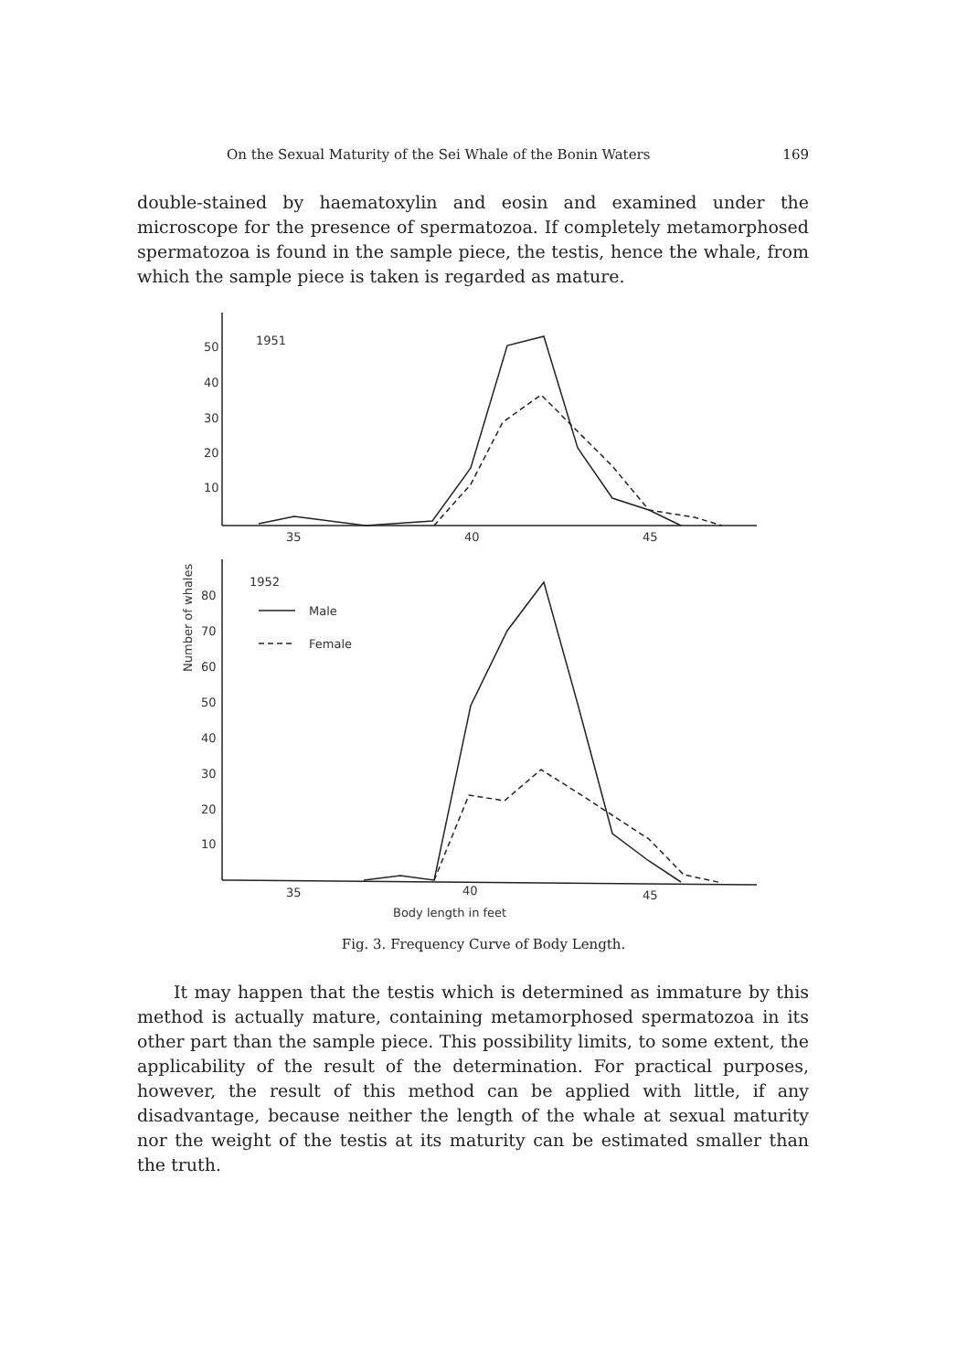On the Sexual Maturity of the Sei Whale of the Bonin Waters 169
double-stained by haematoxylin and eosin and examined under the microscope for the presence of spermatozoa. If completely metamorphosed spermatozoa is found in the sample piece, the testis, hence the whale, from which the sample piece is taken is regarded as mature.
50
40
30
20
10
1951
35
40
45
80
70
60
50
40
30
20
10
1952
Male
Female
35
40
45
Body length in feet
Number of whales
Fig. 3. Frequency Curve of Body Length.
It may happen that the testis which is determined as immature by this method is actually mature, containing metamorphosed spermatozoa in its other part than the sample piece. This possibility limits, to some extent, the applicability of the result of the determination. For practical purposes, however, the result of this method can be applied with little, if any disadvantage, because neither the length of the whale at sexual maturity nor the weight of the testis at its maturity can be estimated smaller than the truth.